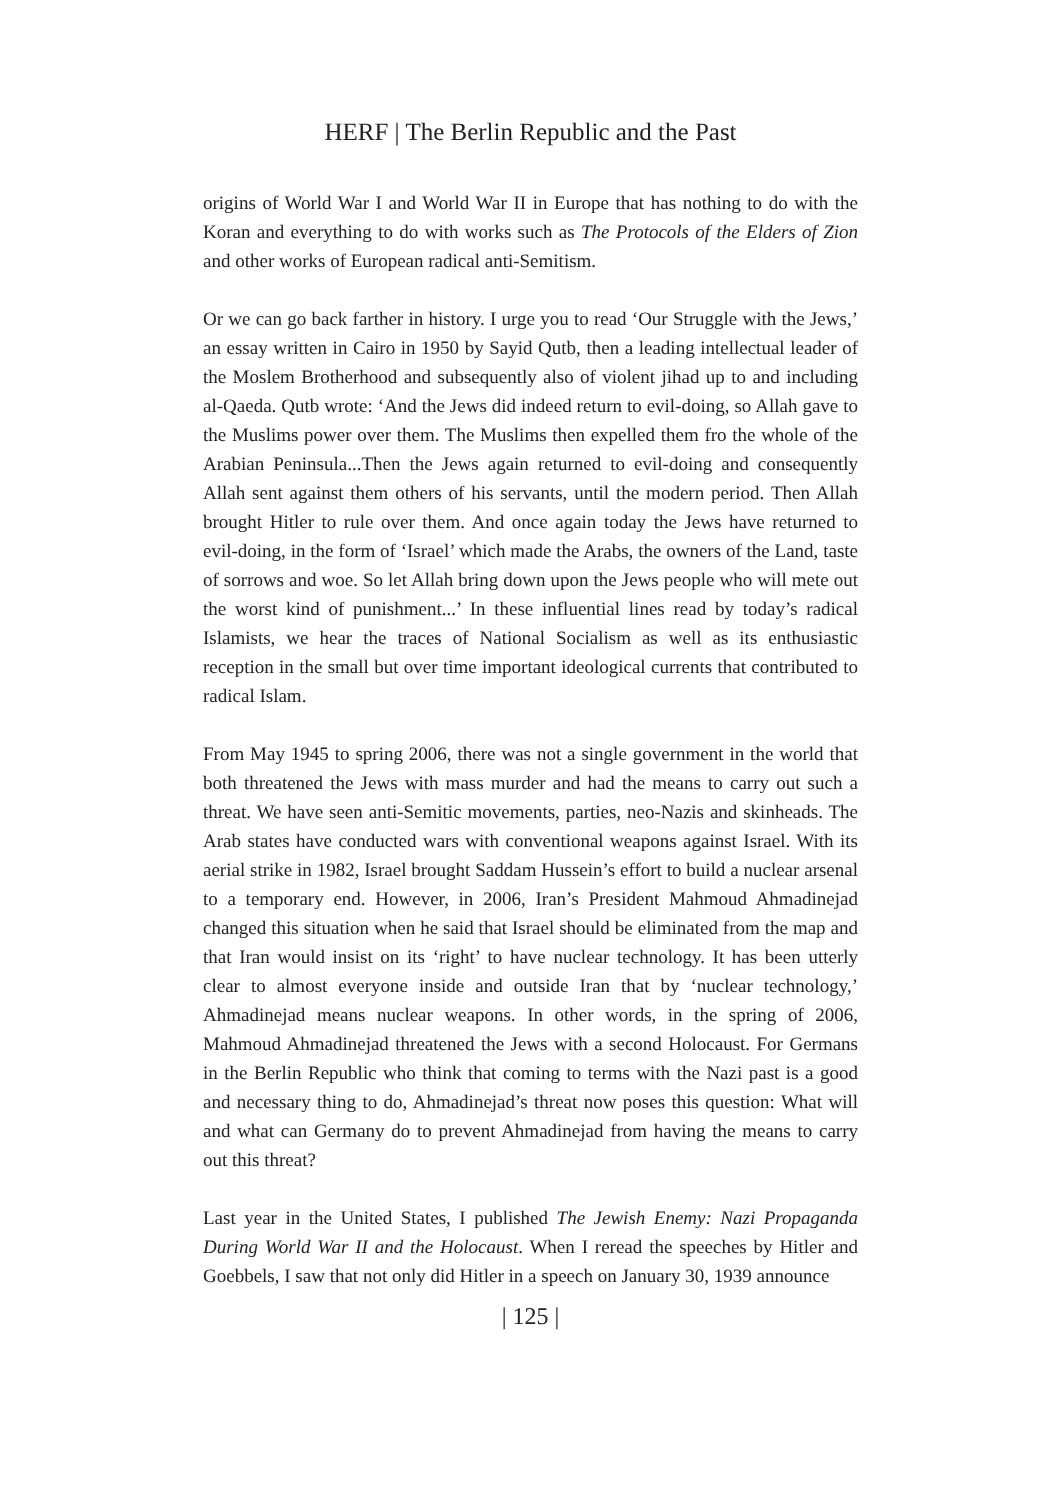HERF | The Berlin Republic and the Past
origins of World War I and World War II in Europe that has nothing to do with the Koran and everything to do with works such as The Protocols of the Elders of Zion and other works of European radical anti-Semitism.
Or we can go back farther in history. I urge you to read ‘Our Struggle with the Jews,’ an essay written in Cairo in 1950 by Sayid Qutb, then a leading intellectual leader of the Moslem Brotherhood and subsequently also of violent jihad up to and including al-Qaeda. Qutb wrote: ‘And the Jews did indeed return to evil-doing, so Allah gave to the Muslims power over them. The Muslims then expelled them fro the whole of the Arabian Peninsula...Then the Jews again returned to evil-doing and consequently Allah sent against them others of his servants, until the modern period. Then Allah brought Hitler to rule over them. And once again today the Jews have returned to evil-doing, in the form of ‘Israel’ which made the Arabs, the owners of the Land, taste of sorrows and woe. So let Allah bring down upon the Jews people who will mete out the worst kind of punishment...’ In these influential lines read by today’s radical Islamists, we hear the traces of National Socialism as well as its enthusiastic reception in the small but over time important ideological currents that contributed to radical Islam.
From May 1945 to spring 2006, there was not a single government in the world that both threatened the Jews with mass murder and had the means to carry out such a threat. We have seen anti-Semitic movements, parties, neo-Nazis and skinheads. The Arab states have conducted wars with conventional weapons against Israel. With its aerial strike in 1982, Israel brought Saddam Hussein’s effort to build a nuclear arsenal to a temporary end. However, in 2006, Iran’s President Mahmoud Ahmadinejad changed this situation when he said that Israel should be eliminated from the map and that Iran would insist on its ‘right’ to have nuclear technology. It has been utterly clear to almost everyone inside and outside Iran that by ‘nuclear technology,’ Ahmadinejad means nuclear weapons. In other words, in the spring of 2006, Mahmoud Ahmadinejad threatened the Jews with a second Holocaust. For Germans in the Berlin Republic who think that coming to terms with the Nazi past is a good and necessary thing to do, Ahmadinejad’s threat now poses this question: What will and what can Germany do to prevent Ahmadinejad from having the means to carry out this threat?
Last year in the United States, I published The Jewish Enemy: Nazi Propaganda During World War II and the Holocaust. When I reread the speeches by Hitler and Goebbels, I saw that not only did Hitler in a speech on January 30, 1939 announce
| 125 |